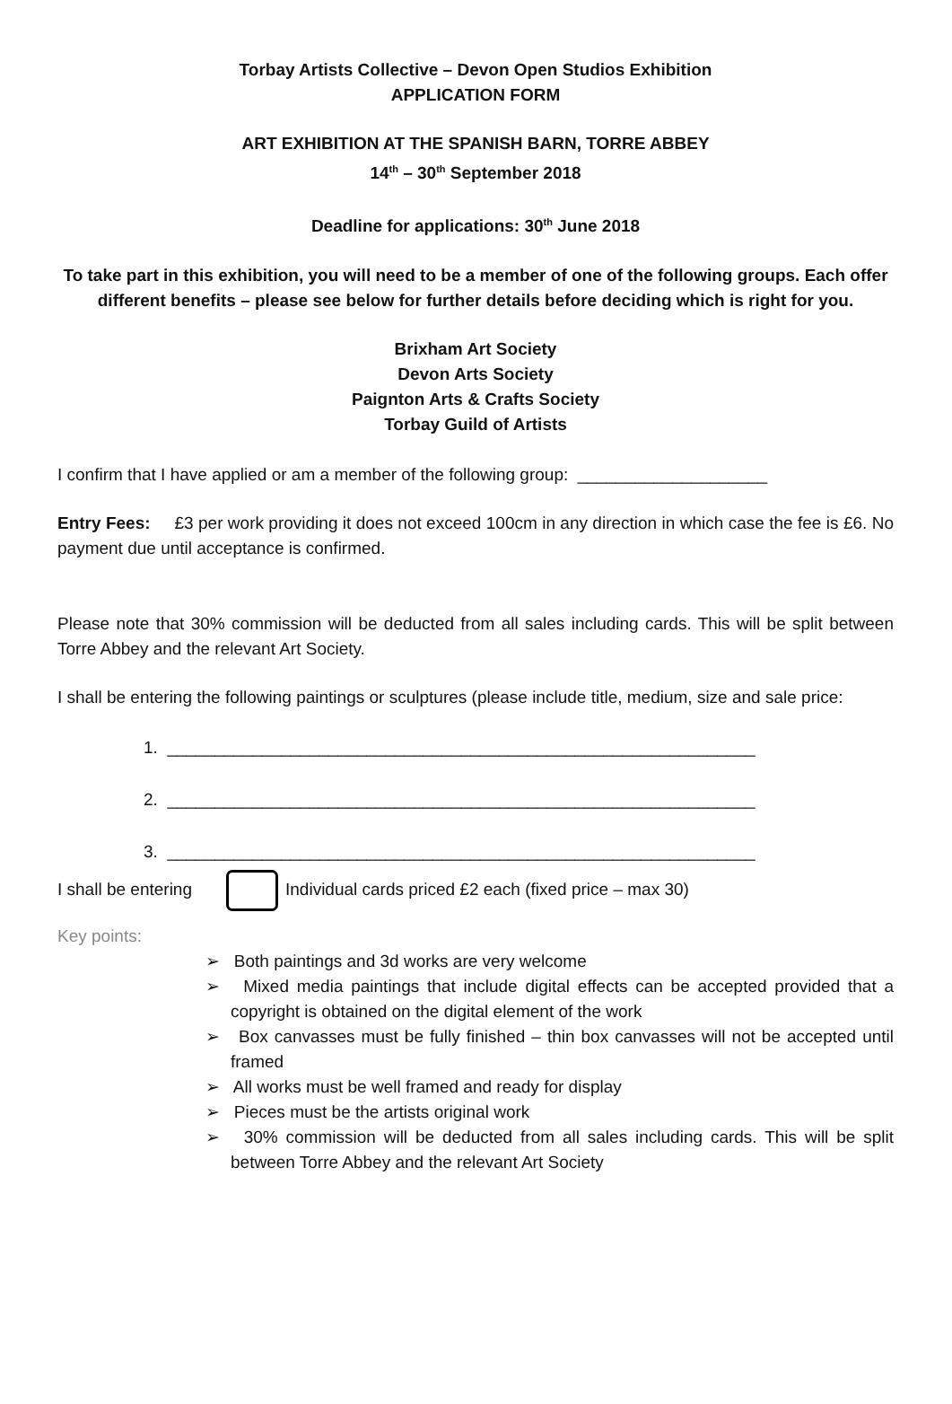Torbay Artists Collective – Devon Open Studios Exhibition
APPLICATION FORM
ART EXHIBITION AT THE SPANISH BARN, TORRE ABBEY
14<sup>th</sup> – 30<sup>th</sup> September 2018
Deadline for applications: 30<sup>th</sup> June 2018
To take part in this exhibition, you will need to be a member of one of the following groups. Each offer different benefits – please see below for further details before deciding which is right for you.
Brixham Art Society
Devon Arts Society
Paignton Arts & Crafts Society
Torbay Guild of Artists
I confirm that I have applied or am a member of the following group: ____________________
Entry Fees: £3 per work providing it does not exceed 100cm in any direction in which case the fee is £6. No payment due until acceptance is confirmed.
Please note that 30% commission will be deducted from all sales including cards. This will be split between Torre Abbey and the relevant Art Society.
I shall be entering the following paintings or sculptures (please include title, medium, size and sale price:
1. ______________________________________________________________
2. ______________________________________________________________
3. ______________________________________________________________
I shall be entering Individual cards priced £2 each (fixed price – max 30)
Key points:
➢ Both paintings and 3d works are very welcome
➢ Mixed media paintings that include digital effects can be accepted provided that a copyright is obtained on the digital element of the work
➢ Box canvasses must be fully finished – thin box canvasses will not be accepted until framed
➢ All works must be well framed and ready for display
➢ Pieces must be the artists original work
➢ 30% commission will be deducted from all sales including cards. This will be split between Torre Abbey and the relevant Art Society